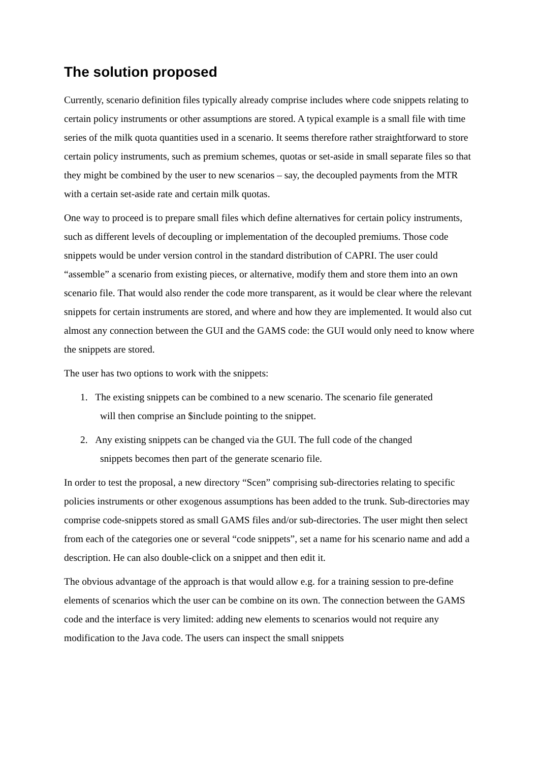The solution proposed
Currently, scenario definition files typically already comprise includes where code snippets relating to certain policy instruments or other assumptions are stored. A typical example is a small file with time series of the milk quota quantities used in a scenario. It seems therefore rather straightforward to store certain policy instruments, such as premium schemes, quotas or set-aside in small separate files so that they might be combined by the user to new scenarios – say, the decoupled payments from the MTR with a certain set-aside rate and certain milk quotas.
One way to proceed is to prepare small files which define alternatives for certain policy instruments, such as different levels of decoupling or implementation of the decoupled premiums. Those code snippets would be under version control in the standard distribution of CAPRI. The user could “assemble” a scenario from existing pieces, or alternative, modify them and store them into an own scenario file. That would also render the code more transparent, as it would be clear where the relevant snippets for certain instruments are stored, and where and how they are implemented. It would also cut almost any connection between the GUI and the GAMS code: the GUI would only need to know where the snippets are stored.
The user has two options to work with the snippets:
1. The existing snippets can be combined to a new scenario. The scenario file generated
will then comprise an $include pointing to the snippet.
2. Any existing snippets can be changed via the GUI. The full code of the changed
snippets becomes then part of the generate scenario file.
In order to test the proposal, a new directory “Scen” comprising sub-directories relating to specific policies instruments or other exogenous assumptions has been added to the trunk. Sub-directories may comprise code-snippets stored as small GAMS files and/or sub-directories. The user might then select from each of the categories one or several “code snippets”, set a name for his scenario name and add a description. He can also double-click on a snippet and then edit it.
The obvious advantage of the approach is that would allow e.g. for a training session to pre-define elements of scenarios which the user can be combine on its own. The connection between the GAMS code and the interface is very limited: adding new elements to scenarios would not require any modification to the Java code. The users can inspect the small snippets